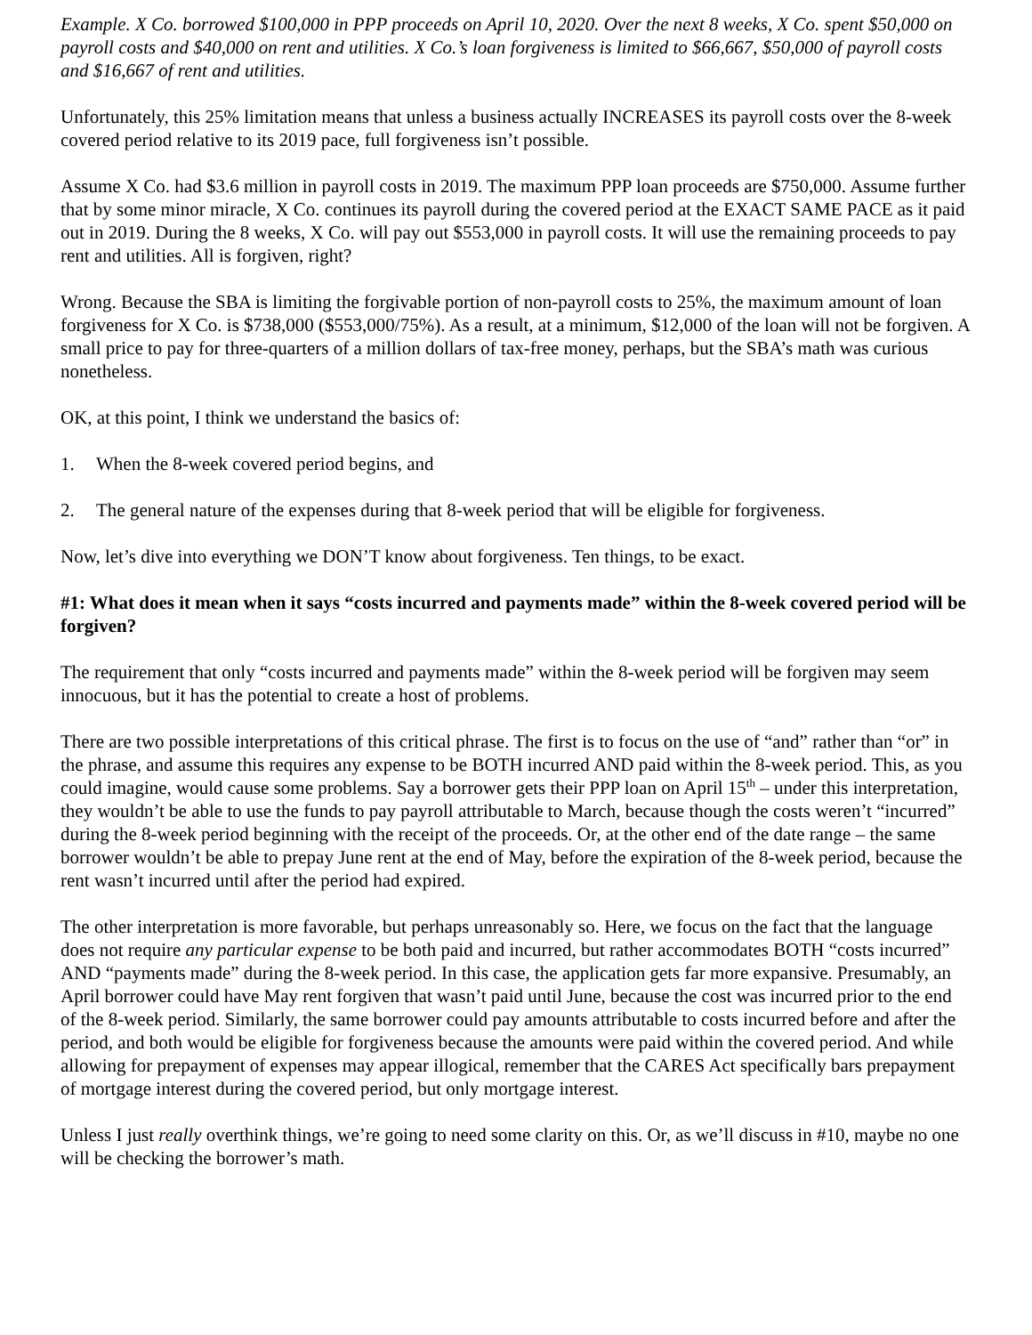Example. X Co. borrowed $100,000 in PPP proceeds on April 10, 2020. Over the next 8 weeks, X Co. spent $50,000 on payroll costs and $40,000 on rent and utilities. X Co.’s loan forgiveness is limited to $66,667, $50,000 of payroll costs and $16,667 of rent and utilities.
Unfortunately, this 25% limitation means that unless a business actually INCREASES its payroll costs over the 8-week covered period relative to its 2019 pace, full forgiveness isn’t possible.
Assume X Co. had $3.6 million in payroll costs in 2019. The maximum PPP loan proceeds are $750,000. Assume further that by some minor miracle, X Co. continues its payroll during the covered period at the EXACT SAME PACE as it paid out in 2019. During the 8 weeks, X Co. will pay out $553,000 in payroll costs. It will use the remaining proceeds to pay rent and utilities. All is forgiven, right?
Wrong. Because the SBA is limiting the forgivable portion of non-payroll costs to 25%, the maximum amount of loan forgiveness for X Co. is $738,000 ($553,000/75%). As a result, at a minimum, $12,000 of the loan will not be forgiven. A small price to pay for three-quarters of a million dollars of tax-free money, perhaps, but the SBA’s math was curious nonetheless.
OK, at this point, I think we understand the basics of:
1. When the 8-week covered period begins, and
2. The general nature of the expenses during that 8-week period that will be eligible for forgiveness.
Now, let’s dive into everything we DON’T know about forgiveness. Ten things, to be exact.
#1: What does it mean when it says “costs incurred and payments made” within the 8-week covered period will be forgiven?
The requirement that only “costs incurred and payments made” within the 8-week period will be forgiven may seem innocuous, but it has the potential to create a host of problems.
There are two possible interpretations of this critical phrase. The first is to focus on the use of “and” rather than “or” in the phrase, and assume this requires any expense to be BOTH incurred AND paid within the 8-week period. This, as you could imagine, would cause some problems. Say a borrower gets their PPP loan on April 15<sup>th</sup> – under this interpretation, they wouldn’t be able to use the funds to pay payroll attributable to March, because though the costs weren’t “incurred” during the 8-week period beginning with the receipt of the proceeds. Or, at the other end of the date range – the same borrower wouldn’t be able to prepay June rent at the end of May, before the expiration of the 8-week period, because the rent wasn’t incurred until after the period had expired.
The other interpretation is more favorable, but perhaps unreasonably so. Here, we focus on the fact that the language does not require any particular expense to be both paid and incurred, but rather accommodates BOTH “costs incurred” AND “payments made” during the 8-week period. In this case, the application gets far more expansive. Presumably, an April borrower could have May rent forgiven that wasn’t paid until June, because the cost was incurred prior to the end of the 8-week period. Similarly, the same borrower could pay amounts attributable to costs incurred before and after the period, and both would be eligible for forgiveness because the amounts were paid within the covered period. And while allowing for prepayment of expenses may appear illogical, remember that the CARES Act specifically bars prepayment of mortgage interest during the covered period, but only mortgage interest.
Unless I just really overthink things, we’re going to need some clarity on this. Or, as we’ll discuss in #10, maybe no one will be checking the borrower’s math.